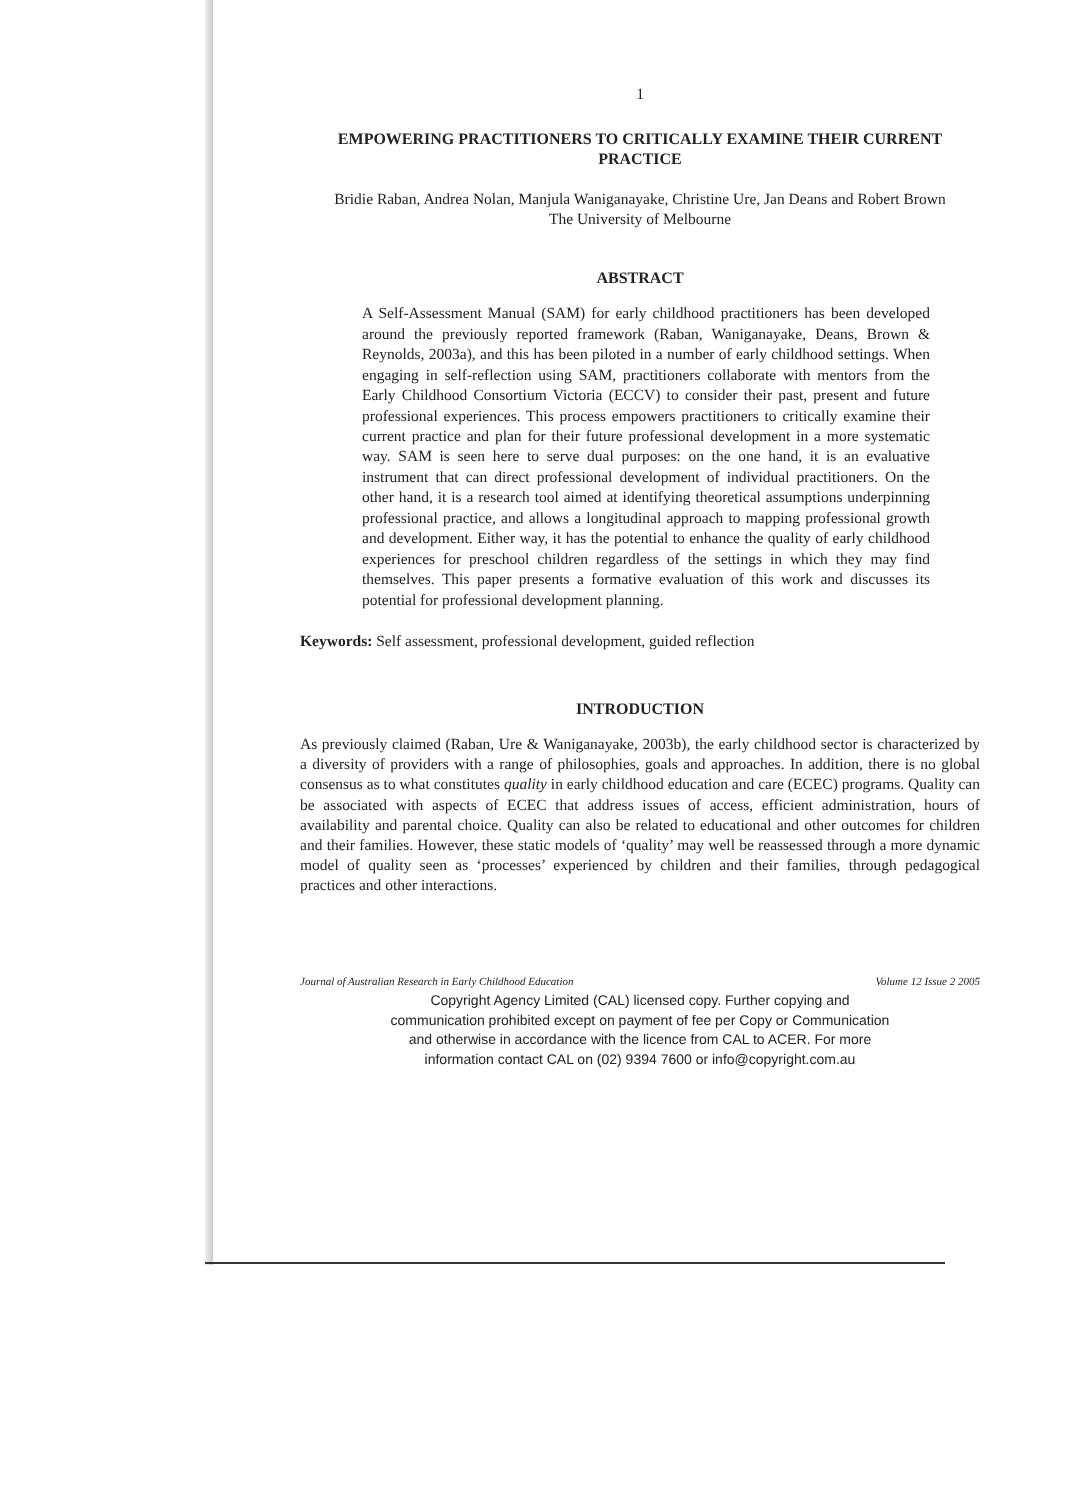1
EMPOWERING PRACTITIONERS TO CRITICALLY EXAMINE THEIR CURRENT PRACTICE
Bridie Raban, Andrea Nolan, Manjula Waniganayake, Christine Ure, Jan Deans and Robert Brown
The University of Melbourne
ABSTRACT
A Self-Assessment Manual (SAM) for early childhood practitioners has been developed around the previously reported framework (Raban, Waniganayake, Deans, Brown & Reynolds, 2003a), and this has been piloted in a number of early childhood settings. When engaging in self-reflection using SAM, practitioners collaborate with mentors from the Early Childhood Consortium Victoria (ECCV) to consider their past, present and future professional experiences. This process empowers practitioners to critically examine their current practice and plan for their future professional development in a more systematic way. SAM is seen here to serve dual purposes: on the one hand, it is an evaluative instrument that can direct professional development of individual practitioners. On the other hand, it is a research tool aimed at identifying theoretical assumptions underpinning professional practice, and allows a longitudinal approach to mapping professional growth and development. Either way, it has the potential to enhance the quality of early childhood experiences for preschool children regardless of the settings in which they may find themselves. This paper presents a formative evaluation of this work and discusses its potential for professional development planning.
Keywords: Self assessment, professional development, guided reflection
INTRODUCTION
As previously claimed (Raban, Ure & Waniganayake, 2003b), the early childhood sector is characterized by a diversity of providers with a range of philosophies, goals and approaches. In addition, there is no global consensus as to what constitutes quality in early childhood education and care (ECEC) programs. Quality can be associated with aspects of ECEC that address issues of access, efficient administration, hours of availability and parental choice. Quality can also be related to educational and other outcomes for children and their families. However, these static models of ‘quality’ may well be reassessed through a more dynamic model of quality seen as ‘processes’ experienced by children and their families, through pedagogical practices and other interactions.
Journal of Australian Research in Early Childhood Education Volume 12 Issue 2 2005
Copyright Agency Limited (CAL) licensed copy. Further copying and
communication prohibited except on payment of fee per Copy or Communication
and otherwise in accordance with the licence from CAL to ACER. For more
information contact CAL on (02) 9394 7600 or info@copyright.com.au